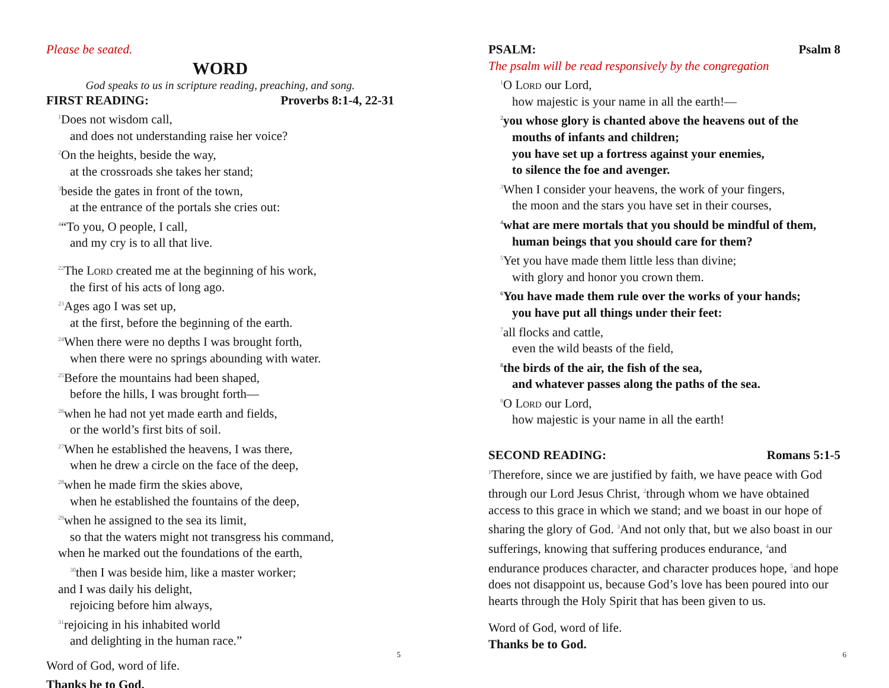Please be seated.
WORD
God speaks to us in scripture reading, preaching, and song.
FIRST READING: Proverbs 8:1-4, 22-31
<sup>1</sup> Does not wisdom call,
and does not understanding raise her voice?
<sup>2</sup> On the heights, beside the way,
at the crossroads she takes her stand;
<sup>3</sup> beside the gates in front of the town,
at the entrance of the portals she cries out:
<sup>4</sup> “To you, O people, I call,
and my cry is to all that live.
<sup>22</sup> The Lord created me at the beginning of his work,
the first of his acts of long ago.
<sup>23</sup> Ages ago I was set up,
at the first, before the beginning of the earth.
<sup>24</sup> When there were no depths I was brought forth,
when there were no springs abounding with water.
<sup>25</sup> Before the mountains had been shaped,
before the hills, I was brought forth—
<sup>26</sup> when he had not yet made earth and fields,
or the world’s first bits of soil.
<sup>27</sup> When he established the heavens, I was there,
when he drew a circle on the face of the deep,
<sup>28</sup> when he made firm the skies above,
when he established the fountains of the deep,
<sup>29</sup> when he assigned to the sea its limit,
so that the waters might not transgress his command,
when he marked out the foundations of the earth,
<sup>30</sup> then I was beside him, like a master worker;
and I was daily his delight,
rejoicing before him always,
<sup>31</sup> rejoicing in his inhabited world
and delighting in the human race.”
Word of God, word of life.
Thanks be to God.
5
PSALM: Psalm 8
The psalm will be read responsively by the congregation
<sup>1</sup> O Lord our Lord,
how majestic is your name in all the earth!—
<sup>2</sup> you whose glory is chanted above the heavens out of the
mouths of infants and children;
you have set up a fortress against your enemies,
to silence the foe and avenger.
<sup>3</sup> When I consider your heavens, the work of your fingers,
the moon and the stars you have set in their courses,
<sup>4</sup> what are mere mortals that you should be mindful of them,
human beings that you should care for them?
<sup>5</sup> Yet you have made them little less than divine;
with glory and honor you crown them.
<sup>6</sup> You have made them rule over the works of your hands;
you have put all things under their feet:
<sup>7</sup> all flocks and cattle,
even the wild beasts of the field,
<sup>8</sup> the birds of the air, the fish of the sea,
and whatever passes along the paths of the sea.
<sup>9</sup>O Lord our Lord,
how majestic is your name in all the earth!
SECOND READING: Romans 5:1-5
<sup>1</sup> Therefore, since we are justified by faith, we have peace with God through our Lord Jesus Christ, <sup>2</sup>through whom we have obtained access to this grace in which we stand; and we boast in our hope of sharing the glory of God. <sup>3</sup>And not only that, but we also boast in our sufferings, knowing that suffering produces endurance, <sup>4</sup>and endurance produces character, and character produces hope, <sup>5</sup>and hope does not disappoint us, because God’s love has been poured into our hearts through the Holy Spirit that has been given to us.
Word of God, word of life.
Thanks be to God.
6